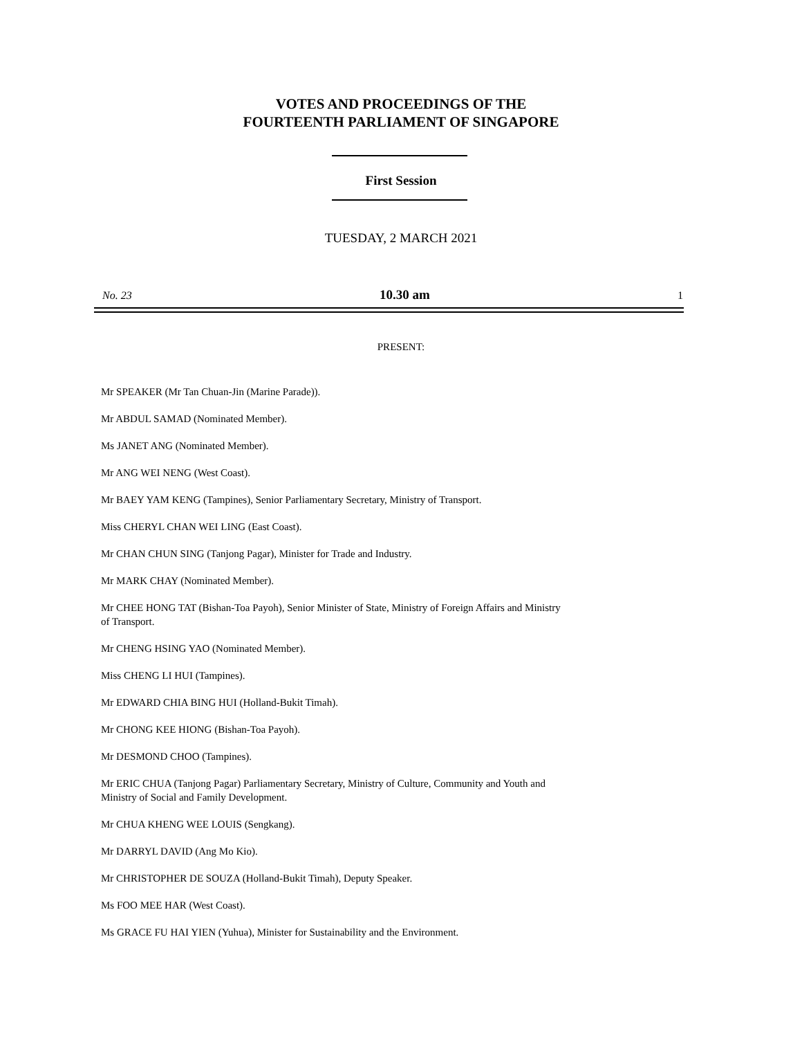VOTES AND PROCEEDINGS OF THE
FOURTEENTH PARLIAMENT OF SINGAPORE
First Session
TUESDAY, 2 MARCH 2021
No. 23 10.30 am 1
PRESENT:
Mr SPEAKER (Mr Tan Chuan-Jin (Marine Parade)).
Mr ABDUL SAMAD (Nominated Member).
Ms JANET ANG (Nominated Member).
Mr ANG WEI NENG (West Coast).
Mr BAEY YAM KENG (Tampines), Senior Parliamentary Secretary, Ministry of Transport.
Miss CHERYL CHAN WEI LING (East Coast).
Mr CHAN CHUN SING (Tanjong Pagar), Minister for Trade and Industry.
Mr MARK CHAY (Nominated Member).
Mr CHEE HONG TAT (Bishan-Toa Payoh), Senior Minister of State, Ministry of Foreign Affairs and Ministry of Transport.
Mr CHENG HSING YAO (Nominated Member).
Miss CHENG LI HUI (Tampines).
Mr EDWARD CHIA BING HUI (Holland-Bukit Timah).
Mr CHONG KEE HIONG (Bishan-Toa Payoh).
Mr DESMOND CHOO (Tampines).
Mr ERIC CHUA (Tanjong Pagar) Parliamentary Secretary, Ministry of Culture, Community and Youth and Ministry of Social and Family Development.
Mr CHUA KHENG WEE LOUIS (Sengkang).
Mr DARRYL DAVID (Ang Mo Kio).
Mr CHRISTOPHER DE SOUZA (Holland-Bukit Timah), Deputy Speaker.
Ms FOO MEE HAR (West Coast).
Ms GRACE FU HAI YIEN (Yuhua), Minister for Sustainability and the Environment.